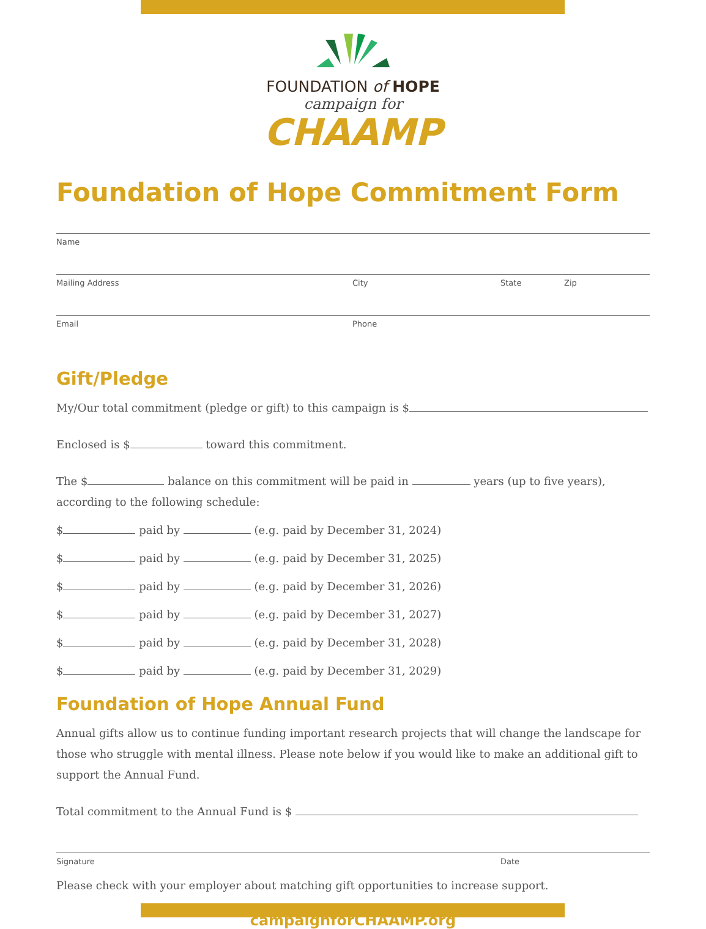FOUNDATION of HOPE
campaign for
CHAAMP
Foundation of Hope Commitment Form
Name
Mailing Address City State Zip
Email Phone
Gift/Pledge
My/Our total commitment (pledge or gift) to this campaign is $
Enclosed is $ toward this commitment.
The $ balance on this commitment will be paid in years (up to five years), according to the following schedule:
$ paid by (e.g. paid by December 31, 2024)
$ paid by (e.g. paid by December 31, 2025)
$ paid by (e.g. paid by December 31, 2026)
$ paid by (e.g. paid by December 31, 2027)
$ paid by (e.g. paid by December 31, 2028)
$ paid by (e.g. paid by December 31, 2029)
Foundation of Hope Annual Fund
Annual gifts allow us to continue funding important research projects that will change the landscape for those who struggle with mental illness. Please note below if you would like to make an additional gift to support the Annual Fund.
Total commitment to the Annual Fund is $
Signature Date
Please check with your employer about matching gift opportunities to increase support.
campaignforCHAAMP.org